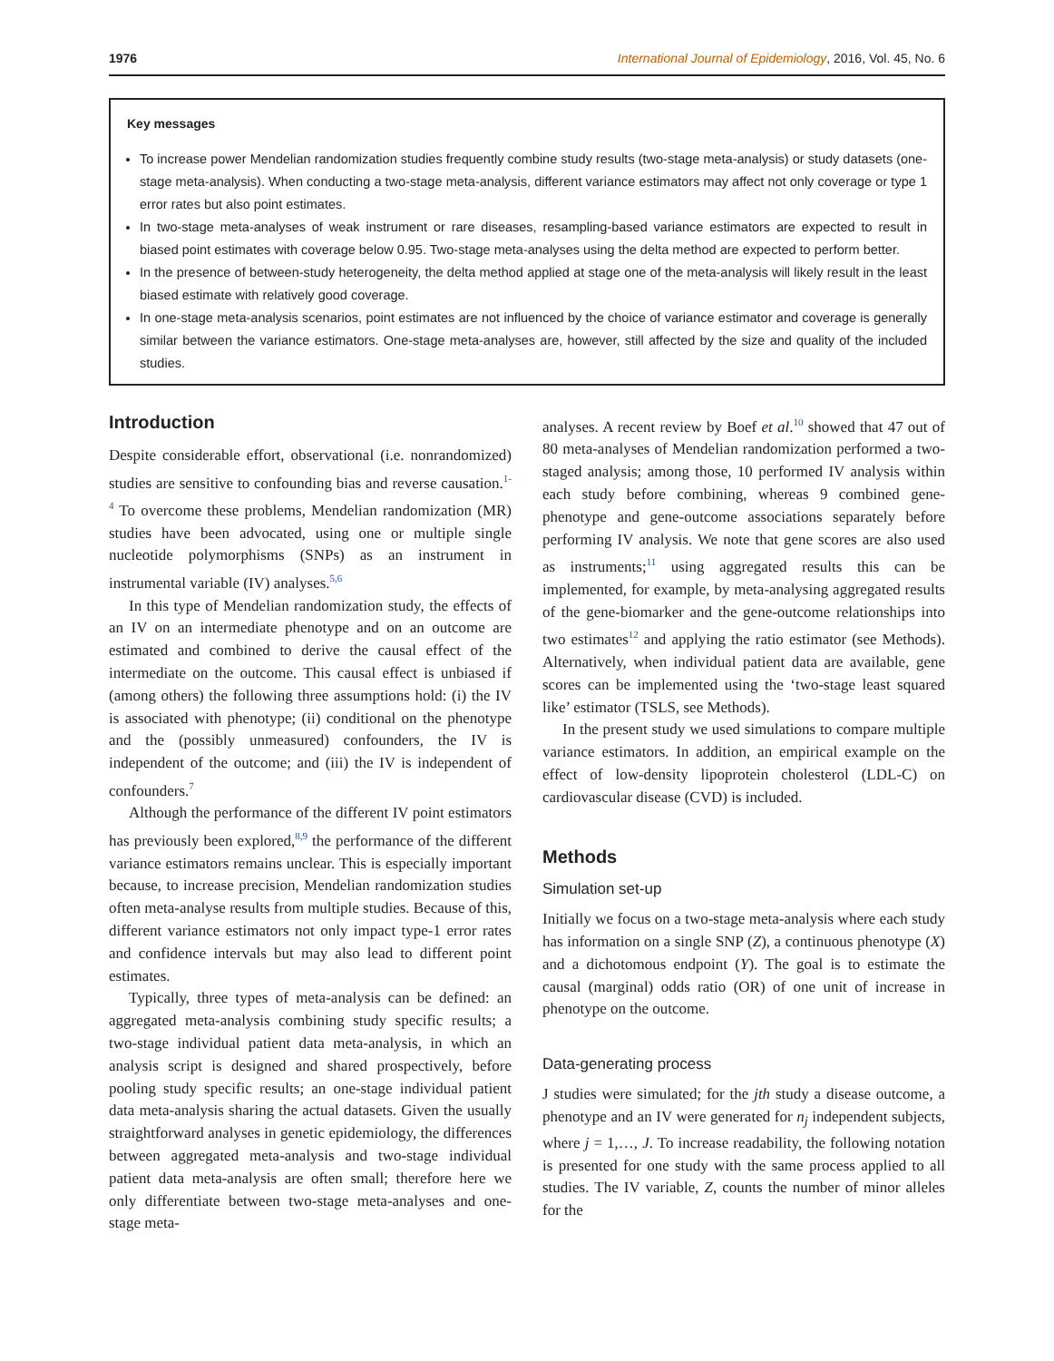1976 International Journal of Epidemiology, 2016, Vol. 45, No. 6
Key messages
To increase power Mendelian randomization studies frequently combine study results (two-stage meta-analysis) or study datasets (one-stage meta-analysis). When conducting a two-stage meta-analysis, different variance estimators may affect not only coverage or type 1 error rates but also point estimates.
In two-stage meta-analyses of weak instrument or rare diseases, resampling-based variance estimators are expected to result in biased point estimates with coverage below 0.95. Two-stage meta-analyses using the delta method are expected to perform better.
In the presence of between-study heterogeneity, the delta method applied at stage one of the meta-analysis will likely result in the least biased estimate with relatively good coverage.
In one-stage meta-analysis scenarios, point estimates are not influenced by the choice of variance estimator and coverage is generally similar between the variance estimators. One-stage meta-analyses are, however, still affected by the size and quality of the included studies.
Introduction
Despite considerable effort, observational (i.e. nonrandomized) studies are sensitive to confounding bias and reverse causation.<sup>1-4</sup> To overcome these problems, Mendelian randomization (MR) studies have been advocated, using one or multiple single nucleotide polymorphisms (SNPs) as an instrument in instrumental variable (IV) analyses.<sup>5,6</sup>
In this type of Mendelian randomization study, the effects of an IV on an intermediate phenotype and on an outcome are estimated and combined to derive the causal effect of the intermediate on the outcome. This causal effect is unbiased if (among others) the following three assumptions hold: (i) the IV is associated with phenotype; (ii) conditional on the phenotype and the (possibly unmeasured) confounders, the IV is independent of the outcome; and (iii) the IV is independent of confounders.<sup>7</sup>
Although the performance of the different IV point estimators has previously been explored,<sup>8,9</sup> the performance of the different variance estimators remains unclear. This is especially important because, to increase precision, Mendelian randomization studies often meta-analyse results from multiple studies. Because of this, different variance estimators not only impact type-1 error rates and confidence intervals but may also lead to different point estimates.
Typically, three types of meta-analysis can be defined: an aggregated meta-analysis combining study specific results; a two-stage individual patient data meta-analysis, in which an analysis script is designed and shared prospectively, before pooling study specific results; an one-stage individual patient data meta-analysis sharing the actual datasets. Given the usually straightforward analyses in genetic epidemiology, the differences between aggregated meta-analysis and two-stage individual patient data meta-analysis are often small; therefore here we only differentiate between two-stage meta-analyses and one-stage meta-
analyses. A recent review by Boef et al.<sup>10</sup> showed that 47 out of 80 meta-analyses of Mendelian randomization performed a two-staged analysis; among those, 10 performed IV analysis within each study before combining, whereas 9 combined gene-phenotype and gene-outcome associations separately before performing IV analysis. We note that gene scores are also used as instruments;<sup>11</sup> using aggregated results this can be implemented, for example, by meta-analysing aggregated results of the gene-biomarker and the gene-outcome relationships into two estimates<sup>12</sup> and applying the ratio estimator (see Methods). Alternatively, when individual patient data are available, gene scores can be implemented using the ‘two-stage least squared like’ estimator (TSLS, see Methods).
In the present study we used simulations to compare multiple variance estimators. In addition, an empirical example on the effect of low-density lipoprotein cholesterol (LDL-C) on cardiovascular disease (CVD) is included.
Methods
Simulation set-up
Initially we focus on a two-stage meta-analysis where each study has information on a single SNP (Z), a continuous phenotype (X) and a dichotomous endpoint (Y). The goal is to estimate the causal (marginal) odds ratio (OR) of one unit of increase in phenotype on the outcome.
Data-generating process
J studies were simulated; for the jth study a disease outcome, a phenotype and an IV were generated for n<sub>j</sub> independent subjects, where j = 1,…, J. To increase readability, the following notation is presented for one study with the same process applied to all studies. The IV variable, Z, counts the number of minor alleles for the